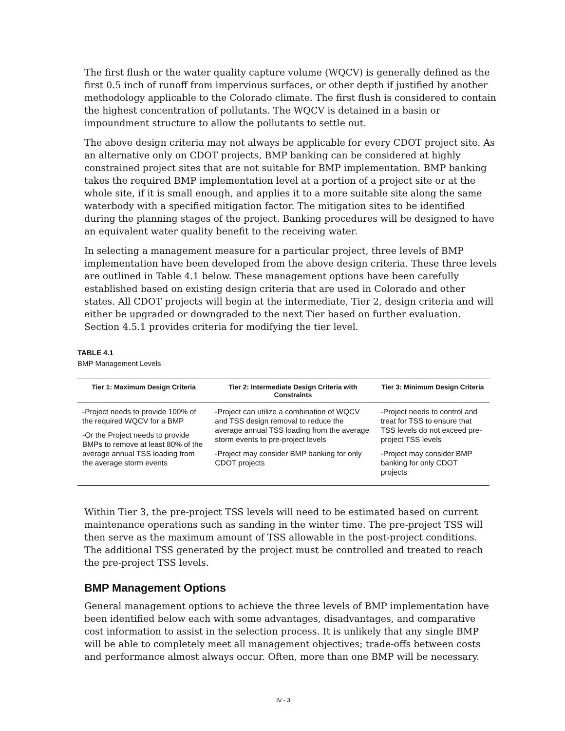The first flush or the water quality capture volume (WQCV) is generally defined as the first 0.5 inch of runoff from impervious surfaces, or other depth if justified by another methodology applicable to the Colorado climate. The first flush is considered to contain the highest concentration of pollutants. The WQCV is detained in a basin or impoundment structure to allow the pollutants to settle out.
The above design criteria may not always be applicable for every CDOT project site. As an alternative only on CDOT projects, BMP banking can be considered at highly constrained project sites that are not suitable for BMP implementation. BMP banking takes the required BMP implementation level at a portion of a project site or at the whole site, if it is small enough, and applies it to a more suitable site along the same waterbody with a specified mitigation factor. The mitigation sites to be identified during the planning stages of the project. Banking procedures will be designed to have an equivalent water quality benefit to the receiving water.
In selecting a management measure for a particular project, three levels of BMP implementation have been developed from the above design criteria. These three levels are outlined in Table 4.1 below. These management options have been carefully established based on existing design criteria that are used in Colorado and other states. All CDOT projects will begin at the intermediate, Tier 2, design criteria and will either be upgraded or downgraded to the next Tier based on further evaluation. Section 4.5.1 provides criteria for modifying the tier level.
TABLE 4.1
BMP Management Levels
| Tier 1: Maximum Design Criteria | Tier 2: Intermediate Design Criteria with Constraints | Tier 3: Minimum Design Criteria |
| --- | --- | --- |
| -Project needs to provide 100% of the required WQCV for a BMP -Or the Project needs to provide BMPs to remove at least 80% of the average annual TSS loading from the average storm events | -Project can utilize a combination of WQCV and TSS design removal to reduce the average annual TSS loading from the average storm events to pre-project levels -Project may consider BMP banking for only CDOT projects | -Project needs to control and treat for TSS to ensure that TSS levels do not exceed pre-project TSS levels -Project may consider BMP banking for only CDOT projects |
Within Tier 3, the pre-project TSS levels will need to be estimated based on current maintenance operations such as sanding in the winter time. The pre-project TSS will then serve as the maximum amount of TSS allowable in the post-project conditions. The additional TSS generated by the project must be controlled and treated to reach the pre-project TSS levels.
BMP Management Options
General management options to achieve the three levels of BMP implementation have been identified below each with some advantages, disadvantages, and comparative cost information to assist in the selection process. It is unlikely that any single BMP will be able to completely meet all management objectives; trade-offs between costs and performance almost always occur. Often, more than one BMP will be necessary.
IV - 3